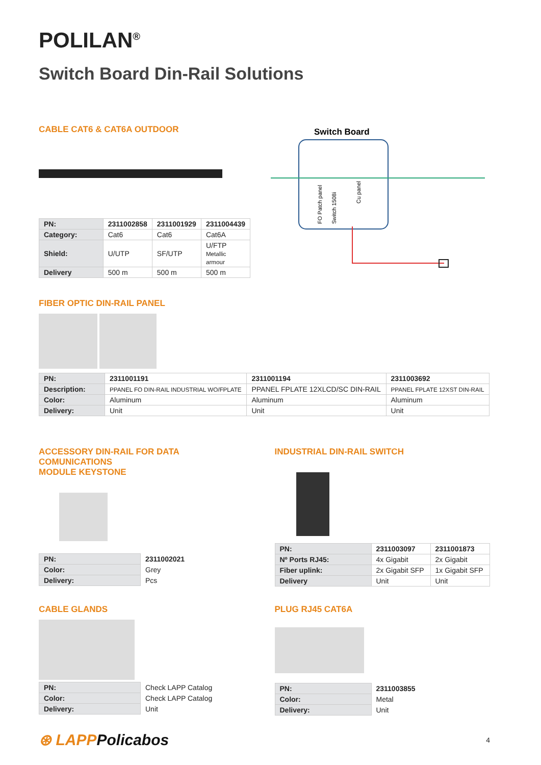POLILAN<sup>®</sup>
Switch Board Din-Rail Solutions
CABLE CAT6 & CAT6A OUTDOOR
| PN: | 2311002858 | 2311001929 | 2311004439 |
| Category: | Cat6 | Cat6 | Cat6A |
| Shield: | U/UTP | SF/UTP | U/FTP Metallic armour |
| Delivery | 500 m | 500 m | 500 m |
Switch Board
FO Patch panel
Switch 1508i
Cu panel
FIBER OPTIC DIN-RAIL PANEL
| PN: | 2311001191 | 2311001194 | 2311003692 |
| Description: | PPANEL FO DIN-RAIL INDUSTRIAL WO/FPLATE | PPANEL FPLATE 12XLCD/SC DIN-RAIL | PPANEL FPLATE 12XST DIN-RAIL |
| Color: | Aluminum | Aluminum | Aluminum |
| Delivery: | Unit | Unit | Unit |
ACCESSORY DIN-RAIL FOR DATA COMUNICATIONS
MODULE KEYSTONE
| PN: | 2311002021 |
| Color: | Grey |
| Delivery: | Pcs |
INDUSTRIAL DIN-RAIL SWITCH
| PN: | 2311003097 | 2311001873 |
| Nº Ports RJ45: | 4x Gigabit | 2x Gigabit |
| Fiber uplink: | 2x Gigabit SFP | 1x Gigabit SFP |
| Delivery | Unit | Unit |
CABLE GLANDS
| PN: | Check LAPP Catalog |
| Color: | Check LAPP Catalog |
| Delivery: | Unit |
PLUG RJ45 CAT6A
| PN: | 2311003855 |
| Color: | Metal |
| Delivery: | Unit |
⊛ LAPPPolicabos 4